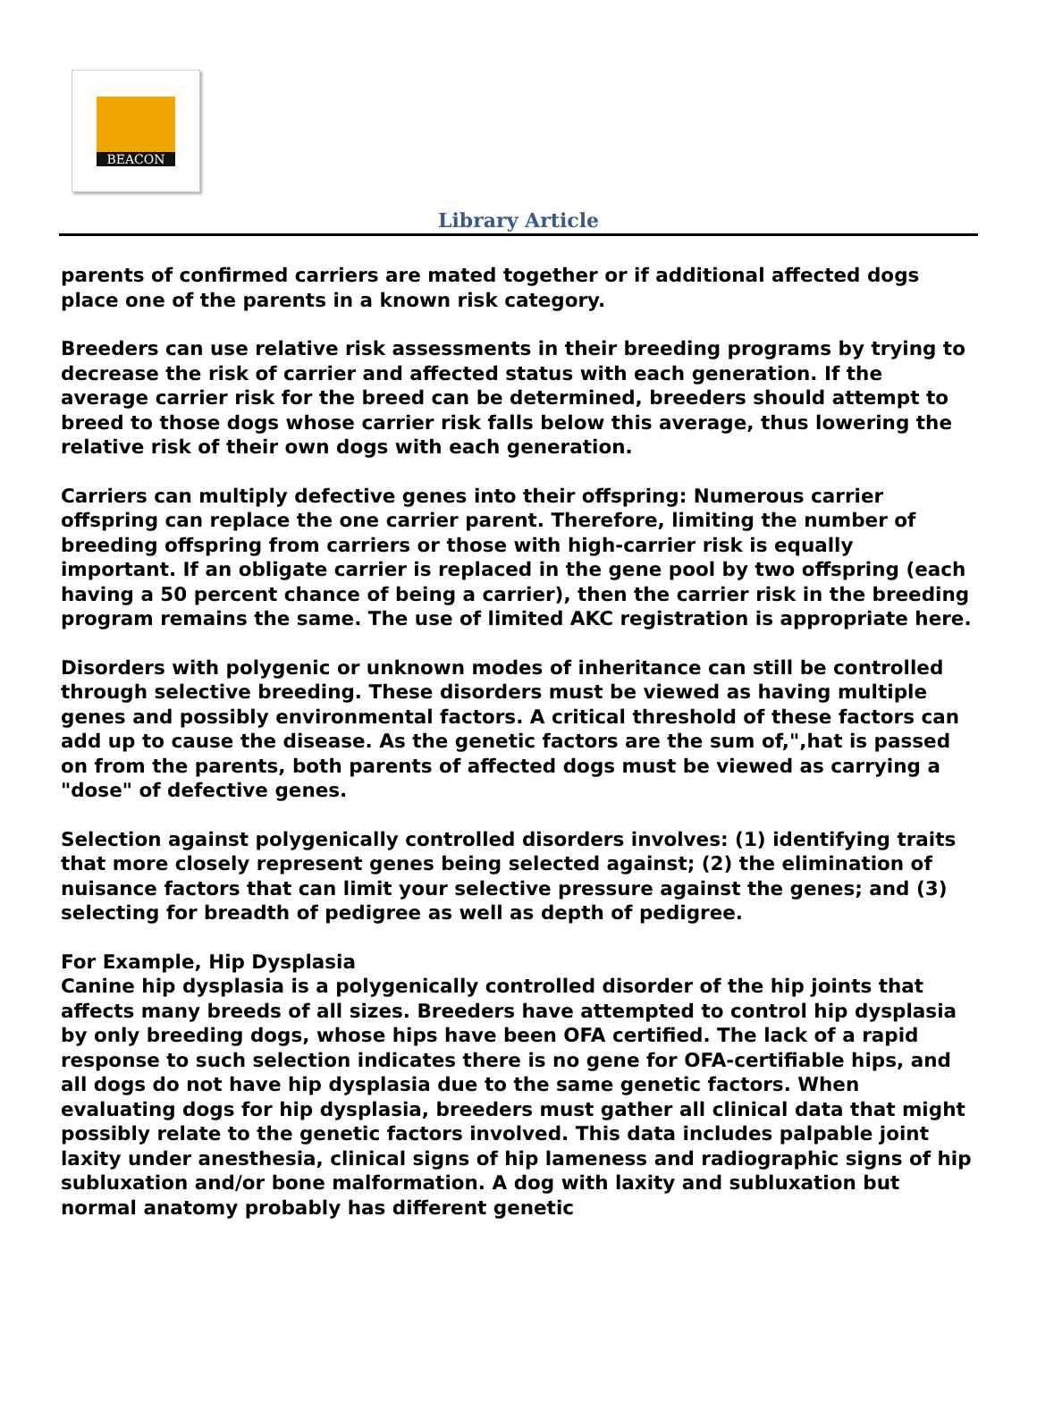BEACON
Library Article
parents of confirmed carriers are mated together or if additional affected dogs place one of the parents in a known risk category.
Breeders can use relative risk assessments in their breeding programs by trying to decrease the risk of carrier and affected status with each generation. If the average carrier risk for the breed can be determined, breeders should attempt to breed to those dogs whose carrier risk falls below this average, thus lowering the relative risk of their own dogs with each generation.
Carriers can multiply defective genes into their offspring: Numerous carrier offspring can replace the one carrier parent. Therefore, limiting the number of breeding offspring from carriers or those with high-carrier risk is equally important. If an obligate carrier is replaced in the gene pool by two offspring (each having a 50 percent chance of being a carrier), then the carrier risk in the breeding program remains the same. The use of limited AKC registration is appropriate here.
Disorders with polygenic or unknown modes of inheritance can still be controlled through selective breeding. These disorders must be viewed as having multiple genes and possibly environmental factors. A critical threshold of these factors can add up to cause the disease. As the genetic factors are the sum of,",hat is passed on from the parents, both parents of affected dogs must be viewed as carrying a "dose" of defective genes.
Selection against polygenically controlled disorders involves: (1) identifying traits that more closely represent genes being selected against; (2) the elimination of nuisance factors that can limit your selective pressure against the genes; and (3) selecting for breadth of pedigree as well as depth of pedigree.
For Example, Hip Dysplasia
Canine hip dysplasia is a polygenically controlled disorder of the hip joints that affects many breeds of all sizes. Breeders have attempted to control hip dysplasia by only breeding dogs, whose hips have been OFA certified. The lack of a rapid response to such selection indicates there is no gene for OFA-certifiable hips, and all dogs do not have hip dysplasia due to the same genetic factors. When evaluating dogs for hip dysplasia, breeders must gather all clinical data that might possibly relate to the genetic factors involved. This data includes palpable joint laxity under anesthesia, clinical signs of hip lameness and radiographic signs of hip subluxation and/or bone malformation. A dog with laxity and subluxation but normal anatomy probably has different genetic